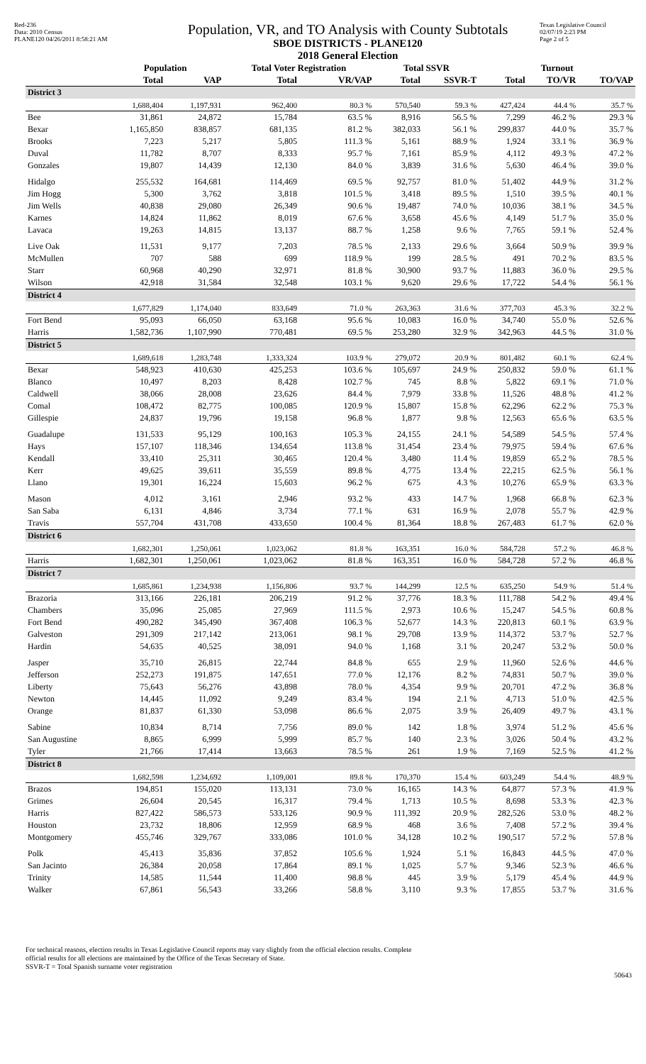Red-236
Data: 2010 Census
PLANE120 04/26/2011 8:58:21 AM
Population, VR, and TO Analysis with County Subtotals
SBOE DISTRICTS - PLANE120
2018 General Election
Texas Legislative Council
02/07/19 2:23 PM
Page 2 of 5
| | Population | | Total Voter Registration | | Total SSVR | | Turnout | | |
| --- | --- | --- | --- | --- | --- | --- | --- | --- | --- |
| | Total | VAP | Total | VR/VAP | Total | SSVR-T | Total | TO/VR | TO/VAP |
| District 3 | | | | | | | | | |
| | 1,688,404 | 1,197,931 | 962,400 | 80.3 % | 570,540 | 59.3 % | 427,424 | 44.4 % | 35.7 % |
| Bee | 31,861 | 24,872 | 15,784 | 63.5 % | 8,916 | 56.5 % | 7,299 | 46.2 % | 29.3 % |
| Bexar | 1,165,850 | 838,857 | 681,135 | 81.2 % | 382,033 | 56.1 % | 299,837 | 44.0 % | 35.7 % |
| Brooks | 7,223 | 5,217 | 5,805 | 111.3 % | 5,161 | 88.9 % | 1,924 | 33.1 % | 36.9 % |
| Duval | 11,782 | 8,707 | 8,333 | 95.7 % | 7,161 | 85.9 % | 4,112 | 49.3 % | 47.2 % |
| Gonzales | 19,807 | 14,439 | 12,130 | 84.0 % | 3,839 | 31.6 % | 5,630 | 46.4 % | 39.0 % |
| Hidalgo | 255,532 | 164,681 | 114,469 | 69.5 % | 92,757 | 81.0 % | 51,402 | 44.9 % | 31.2 % |
| Jim Hogg | 5,300 | 3,762 | 3,818 | 101.5 % | 3,418 | 89.5 % | 1,510 | 39.5 % | 40.1 % |
| Jim Wells | 40,838 | 29,080 | 26,349 | 90.6 % | 19,487 | 74.0 % | 10,036 | 38.1 % | 34.5 % |
| Karnes | 14,824 | 11,862 | 8,019 | 67.6 % | 3,658 | 45.6 % | 4,149 | 51.7 % | 35.0 % |
| Lavaca | 19,263 | 14,815 | 13,137 | 88.7 % | 1,258 | 9.6 % | 7,765 | 59.1 % | 52.4 % |
| Live Oak | 11,531 | 9,177 | 7,203 | 78.5 % | 2,133 | 29.6 % | 3,664 | 50.9 % | 39.9 % |
| McMullen | 707 | 588 | 699 | 118.9 % | 199 | 28.5 % | 491 | 70.2 % | 83.5 % |
| Starr | 60,968 | 40,290 | 32,971 | 81.8 % | 30,900 | 93.7 % | 11,883 | 36.0 % | 29.5 % |
| Wilson | 42,918 | 31,584 | 32,548 | 103.1 % | 9,620 | 29.6 % | 17,722 | 54.4 % | 56.1 % |
| District 4 | | | | | | | | | |
| | 1,677,829 | 1,174,040 | 833,649 | 71.0 % | 263,363 | 31.6 % | 377,703 | 45.3 % | 32.2 % |
| Fort Bend | 95,093 | 66,050 | 63,168 | 95.6 % | 10,083 | 16.0 % | 34,740 | 55.0 % | 52.6 % |
| Harris | 1,582,736 | 1,107,990 | 770,481 | 69.5 % | 253,280 | 32.9 % | 342,963 | 44.5 % | 31.0 % |
| District 5 | | | | | | | | | |
| | 1,689,618 | 1,283,748 | 1,333,324 | 103.9 % | 279,072 | 20.9 % | 801,482 | 60.1 % | 62.4 % |
| Bexar | 548,923 | 410,630 | 425,253 | 103.6 % | 105,697 | 24.9 % | 250,832 | 59.0 % | 61.1 % |
| Blanco | 10,497 | 8,203 | 8,428 | 102.7 % | 745 | 8.8 % | 5,822 | 69.1 % | 71.0 % |
| Caldwell | 38,066 | 28,008 | 23,626 | 84.4 % | 7,979 | 33.8 % | 11,526 | 48.8 % | 41.2 % |
| Comal | 108,472 | 82,775 | 100,085 | 120.9 % | 15,807 | 15.8 % | 62,296 | 62.2 % | 75.3 % |
| Gillespie | 24,837 | 19,796 | 19,158 | 96.8 % | 1,877 | 9.8 % | 12,563 | 65.6 % | 63.5 % |
| Guadalupe | 131,533 | 95,129 | 100,163 | 105.3 % | 24,155 | 24.1 % | 54,589 | 54.5 % | 57.4 % |
| Hays | 157,107 | 118,346 | 134,654 | 113.8 % | 31,454 | 23.4 % | 79,975 | 59.4 % | 67.6 % |
| Kendall | 33,410 | 25,311 | 30,465 | 120.4 % | 3,480 | 11.4 % | 19,859 | 65.2 % | 78.5 % |
| Kerr | 49,625 | 39,611 | 35,559 | 89.8 % | 4,775 | 13.4 % | 22,215 | 62.5 % | 56.1 % |
| Llano | 19,301 | 16,224 | 15,603 | 96.2 % | 675 | 4.3 % | 10,276 | 65.9 % | 63.3 % |
| Mason | 4,012 | 3,161 | 2,946 | 93.2 % | 433 | 14.7 % | 1,968 | 66.8 % | 62.3 % |
| San Saba | 6,131 | 4,846 | 3,734 | 77.1 % | 631 | 16.9 % | 2,078 | 55.7 % | 42.9 % |
| Travis | 557,704 | 431,708 | 433,650 | 100.4 % | 81,364 | 18.8 % | 267,483 | 61.7 % | 62.0 % |
| District 6 | | | | | | | | | |
| | 1,682,301 | 1,250,061 | 1,023,062 | 81.8 % | 163,351 | 16.0 % | 584,728 | 57.2 % | 46.8 % |
| Harris | 1,682,301 | 1,250,061 | 1,023,062 | 81.8 % | 163,351 | 16.0 % | 584,728 | 57.2 % | 46.8 % |
| District 7 | | | | | | | | | |
| | 1,685,861 | 1,234,938 | 1,156,806 | 93.7 % | 144,299 | 12.5 % | 635,250 | 54.9 % | 51.4 % |
| Brazoria | 313,166 | 226,181 | 206,219 | 91.2 % | 37,776 | 18.3 % | 111,788 | 54.2 % | 49.4 % |
| Chambers | 35,096 | 25,085 | 27,969 | 111.5 % | 2,973 | 10.6 % | 15,247 | 54.5 % | 60.8 % |
| Fort Bend | 490,282 | 345,490 | 367,408 | 106.3 % | 52,677 | 14.3 % | 220,813 | 60.1 % | 63.9 % |
| Galveston | 291,309 | 217,142 | 213,061 | 98.1 % | 29,708 | 13.9 % | 114,372 | 53.7 % | 52.7 % |
| Hardin | 54,635 | 40,525 | 38,091 | 94.0 % | 1,168 | 3.1 % | 20,247 | 53.2 % | 50.0 % |
| Jasper | 35,710 | 26,815 | 22,744 | 84.8 % | 655 | 2.9 % | 11,960 | 52.6 % | 44.6 % |
| Jefferson | 252,273 | 191,875 | 147,651 | 77.0 % | 12,176 | 8.2 % | 74,831 | 50.7 % | 39.0 % |
| Liberty | 75,643 | 56,276 | 43,898 | 78.0 % | 4,354 | 9.9 % | 20,701 | 47.2 % | 36.8 % |
| Newton | 14,445 | 11,092 | 9,249 | 83.4 % | 194 | 2.1 % | 4,713 | 51.0 % | 42.5 % |
| Orange | 81,837 | 61,330 | 53,098 | 86.6 % | 2,075 | 3.9 % | 26,409 | 49.7 % | 43.1 % |
| Sabine | 10,834 | 8,714 | 7,756 | 89.0 % | 142 | 1.8 % | 3,974 | 51.2 % | 45.6 % |
| San Augustine | 8,865 | 6,999 | 5,999 | 85.7 % | 140 | 2.3 % | 3,026 | 50.4 % | 43.2 % |
| Tyler | 21,766 | 17,414 | 13,663 | 78.5 % | 261 | 1.9 % | 7,169 | 52.5 % | 41.2 % |
| District 8 | | | | | | | | | |
| | 1,682,598 | 1,234,692 | 1,109,001 | 89.8 % | 170,370 | 15.4 % | 603,249 | 54.4 % | 48.9 % |
| Brazos | 194,851 | 155,020 | 113,131 | 73.0 % | 16,165 | 14.3 % | 64,877 | 57.3 % | 41.9 % |
| Grimes | 26,604 | 20,545 | 16,317 | 79.4 % | 1,713 | 10.5 % | 8,698 | 53.3 % | 42.3 % |
| Harris | 827,422 | 586,573 | 533,126 | 90.9 % | 111,392 | 20.9 % | 282,526 | 53.0 % | 48.2 % |
| Houston | 23,732 | 18,806 | 12,959 | 68.9 % | 468 | 3.6 % | 7,408 | 57.2 % | 39.4 % |
| Montgomery | 455,746 | 329,767 | 333,086 | 101.0 % | 34,128 | 10.2 % | 190,517 | 57.2 % | 57.8 % |
| Polk | 45,413 | 35,836 | 37,852 | 105.6 % | 1,924 | 5.1 % | 16,843 | 44.5 % | 47.0 % |
| San Jacinto | 26,384 | 20,058 | 17,864 | 89.1 % | 1,025 | 5.7 % | 9,346 | 52.3 % | 46.6 % |
| Trinity | 14,585 | 11,544 | 11,400 | 98.8 % | 445 | 3.9 % | 5,179 | 45.4 % | 44.9 % |
| Walker | 67,861 | 56,543 | 33,266 | 58.8 % | 3,110 | 9.3 % | 17,855 | 53.7 % | 31.6 % |
For technical reasons, election results in Texas Legislative Council reports may vary slightly from the official election results. Complete
official results for all elections are maintained by the Office of the Texas Secretary of State.
SSVR-T = Total Spanish surname voter registration
50643